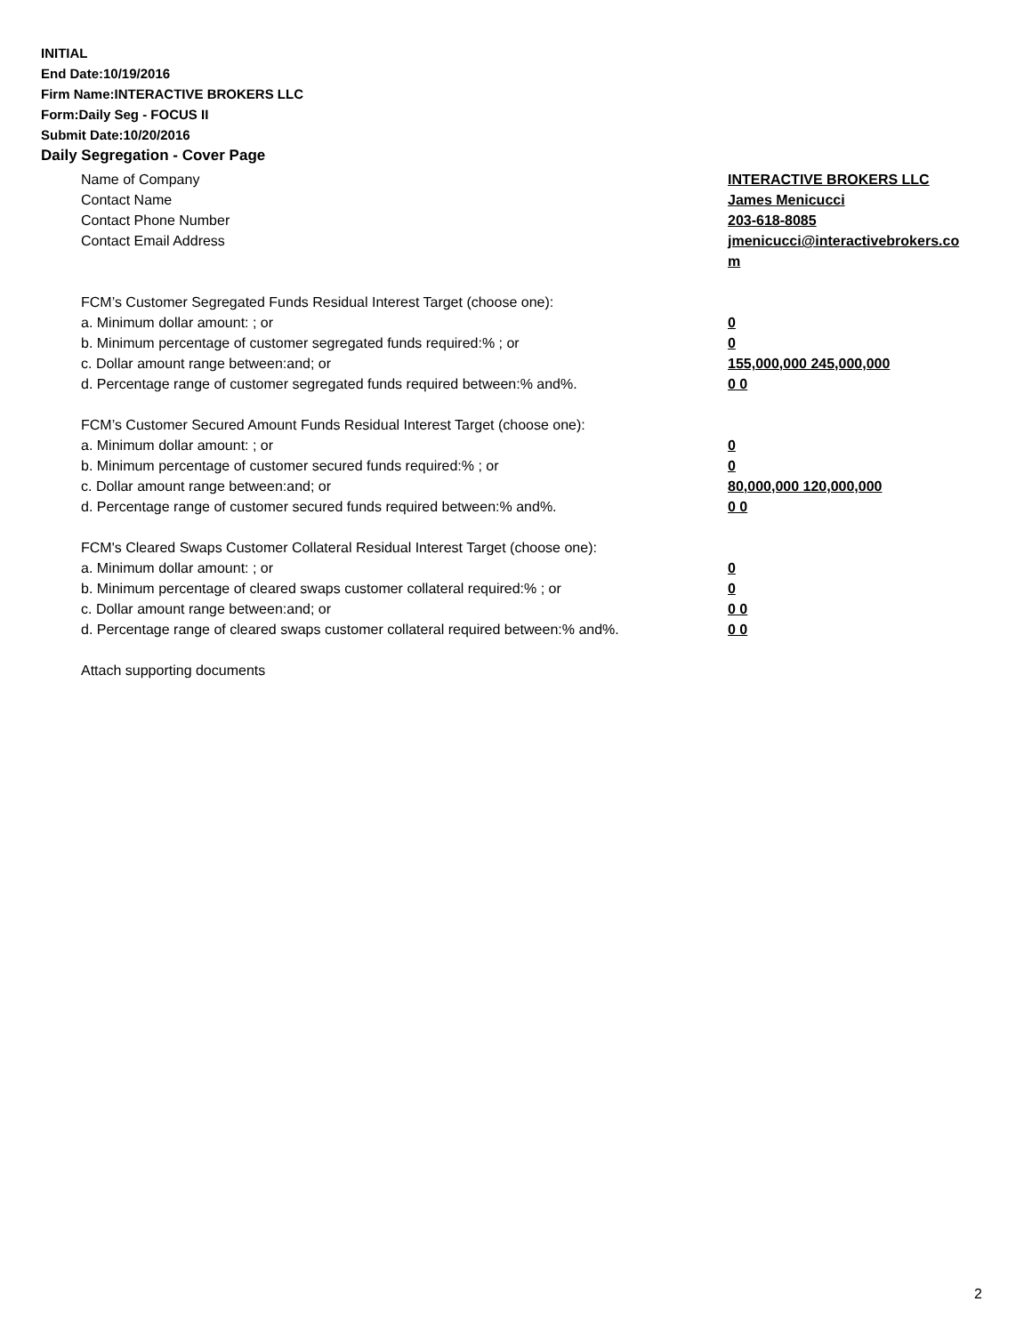INITIAL
End Date:10/19/2016
Firm Name:INTERACTIVE BROKERS LLC
Form:Daily Seg - FOCUS II
Submit Date:10/20/2016
Daily Segregation - Cover Page
Name of Company INTERACTIVE BROKERS LLC
Contact Name James Menicucci
Contact Phone Number 203-618-8085
Contact Email Address jmenicucci@interactivebrokers.com
FCM’s Customer Segregated Funds Residual Interest Target (choose one):
a. Minimum dollar amount: ; or 0
b. Minimum percentage of customer segregated funds required:% ; or 0
c. Dollar amount range between:and; or 155,000,000 245,000,000
d. Percentage range of customer segregated funds required between:% and%. 0 0
FCM’s Customer Secured Amount Funds Residual Interest Target (choose one):
a. Minimum dollar amount: ; or 0
b. Minimum percentage of customer secured funds required:% ; or 0
c. Dollar amount range between:and; or 80,000,000 120,000,000
d. Percentage range of customer secured funds required between:% and%. 0 0
FCM's Cleared Swaps Customer Collateral Residual Interest Target (choose one):
a. Minimum dollar amount: ; or 0
b. Minimum percentage of cleared swaps customer collateral required:% ; or 0
c. Dollar amount range between:and; or 0 0
d. Percentage range of cleared swaps customer collateral required between:% and%.
0 0
Attach supporting documents
2